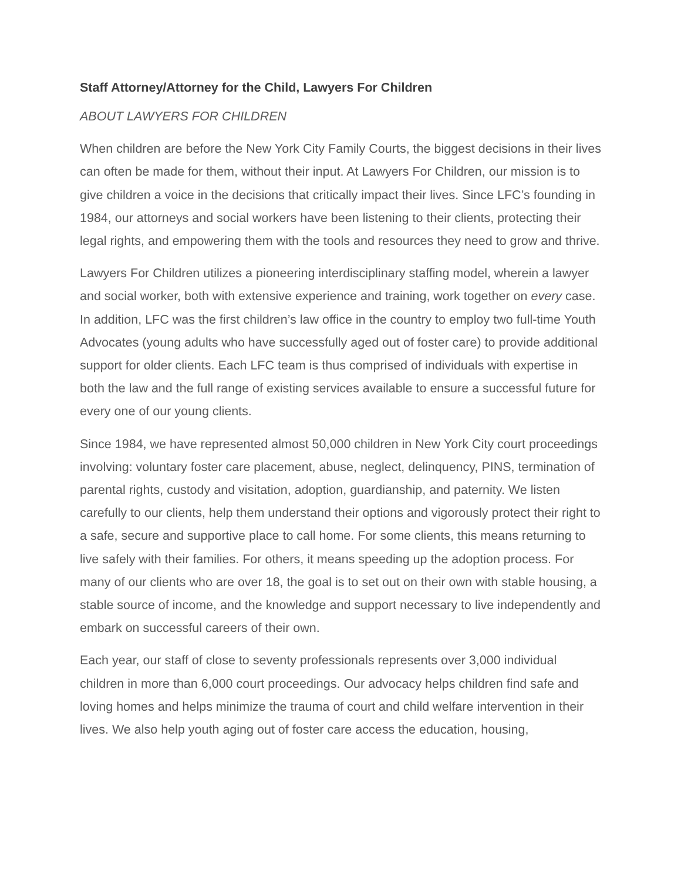Staff Attorney/Attorney for the Child, Lawyers For Children
ABOUT LAWYERS FOR CHILDREN
When children are before the New York City Family Courts, the biggest decisions in their lives can often be made for them, without their input. At Lawyers For Children, our mission is to give children a voice in the decisions that critically impact their lives. Since LFC’s founding in 1984, our attorneys and social workers have been listening to their clients, protecting their legal rights, and empowering them with the tools and resources they need to grow and thrive.
Lawyers For Children utilizes a pioneering interdisciplinary staffing model, wherein a lawyer and social worker, both with extensive experience and training, work together on every case. In addition, LFC was the first children’s law office in the country to employ two full-time Youth Advocates (young adults who have successfully aged out of foster care) to provide additional support for older clients. Each LFC team is thus comprised of individuals with expertise in both the law and the full range of existing services available to ensure a successful future for every one of our young clients.
Since 1984, we have represented almost 50,000 children in New York City court proceedings involving: voluntary foster care placement, abuse, neglect, delinquency, PINS, termination of parental rights, custody and visitation, adoption, guardianship, and paternity. We listen carefully to our clients, help them understand their options and vigorously protect their right to a safe, secure and supportive place to call home. For some clients, this means returning to live safely with their families. For others, it means speeding up the adoption process. For many of our clients who are over 18, the goal is to set out on their own with stable housing, a stable source of income, and the knowledge and support necessary to live independently and embark on successful careers of their own.
Each year, our staff of close to seventy professionals represents over 3,000 individual children in more than 6,000 court proceedings. Our advocacy helps children find safe and loving homes and helps minimize the trauma of court and child welfare intervention in their lives. We also help youth aging out of foster care access the education, housing,